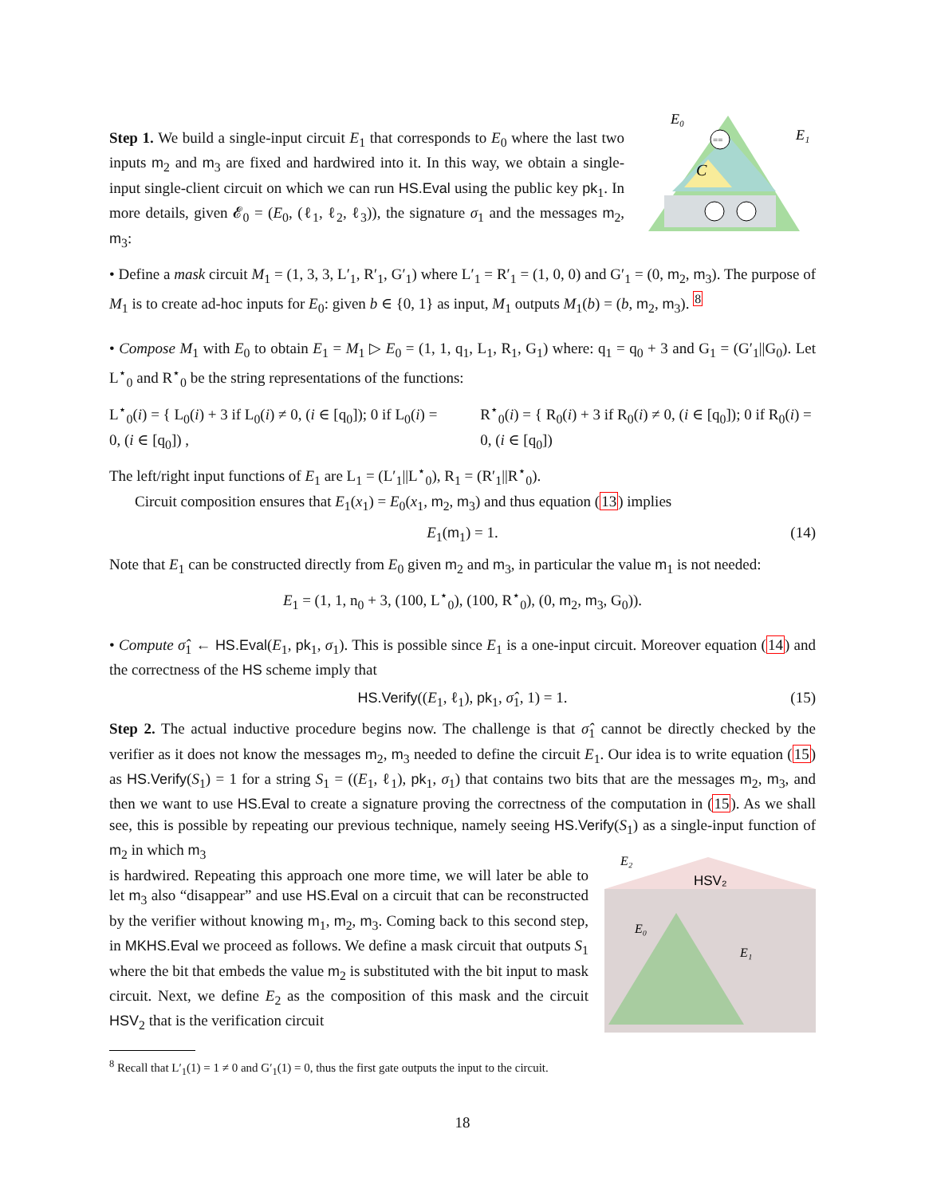==
C
E₀
E₁
Step 1. We build a single-input circuit E<sub>1</sub> that corresponds to E<sub>0</sub> where the last two inputs m<sub>2</sub> and m<sub>3</sub> are fixed and hardwired into it. In this way, we obtain a single-input single-client circuit on which we can run HS.Eval using the public key pk<sub>1</sub>. In more details, given 𝓔<sub>0</sub> = (E<sub>0</sub>, (ℓ<sub>1</sub>, ℓ<sub>2</sub>, ℓ<sub>3</sub>)), the signature σ<sub>1</sub> and the messages m<sub>2</sub>, m<sub>3</sub>:
• Define a mask circuit M<sub>1</sub> = (1, 3, 3, L′<sub>1</sub>, R′<sub>1</sub>, G′<sub>1</sub>) where L′<sub>1</sub> = R′<sub>1</sub> = (1, 0, 0) and G′<sub>1</sub> = (0, m<sub>2</sub>, m<sub>3</sub>). The purpose of M<sub>1</sub> is to create ad-hoc inputs for E<sub>0</sub>: given b ∈ {0, 1} as input, M<sub>1</sub> outputs M<sub>1</sub>(b) = (b, m<sub>2</sub>, m<sub>3</sub>). <sup>8</sup>
• Compose M<sub>1</sub> with E<sub>0</sub> to obtain E<sub>1</sub> = M<sub>1</sub> ▷ E<sub>0</sub> = (1, 1, q<sub>1</sub>, L<sub>1</sub>, R<sub>1</sub>, G<sub>1</sub>) where: q<sub>1</sub> = q<sub>0</sub> + 3 and G<sub>1</sub> = (G′<sub>1</sub>||G<sub>0</sub>). Let L<sup>⋆</sup><sub>0</sub> and R<sup>⋆</sup><sub>0</sub> be the string representations of the functions:
L<sup>⋆</sup><sub>0</sub>(i) = { L<sub>0</sub>(i) + 3 if L<sub>0</sub>(i) ≠ 0, (i ∈ [q<sub>0</sub>]); 0 if L<sub>0</sub>(i) = 0, (i ∈ [q<sub>0</sub>]) , R<sup>⋆</sup><sub>0</sub>(i) = { R<sub>0</sub>(i) + 3 if R<sub>0</sub>(i) ≠ 0, (i ∈ [q<sub>0</sub>]); 0 if R<sub>0</sub>(i) = 0, (i ∈ [q<sub>0</sub>])
The left/right input functions of E<sub>1</sub> are L<sub>1</sub> = (L′<sub>1</sub>||L<sup>⋆</sup><sub>0</sub>), R<sub>1</sub> = (R′<sub>1</sub>||R<sup>⋆</sup><sub>0</sub>).
Circuit composition ensures that E<sub>1</sub>(x<sub>1</sub>) = E<sub>0</sub>(x<sub>1</sub>, m<sub>2</sub>, m<sub>3</sub>) and thus equation (13) implies
E<sub>1</sub>(m<sub>1</sub>) = 1. (14)
Note that E<sub>1</sub> can be constructed directly from E<sub>0</sub> given m<sub>2</sub> and m<sub>3</sub>, in particular the value m<sub>1</sub> is not needed:
E<sub>1</sub> = (1, 1, n<sub>0</sub> + 3, (100, L<sup>⋆</sup><sub>0</sub>), (100, R<sup>⋆</sup><sub>0</sub>), (0, m<sub>2</sub>, m<sub>3</sub>, G<sub>0</sub>)).
• Compute σ̂<sub>1</sub> ← HS.Eval(E<sub>1</sub>, pk<sub>1</sub>, σ<sub>1</sub>). This is possible since E<sub>1</sub> is a one-input circuit. Moreover equation (14) and the correctness of the HS scheme imply that
HS.Verify((E<sub>1</sub>, ℓ<sub>1</sub>), pk<sub>1</sub>, σ̂<sub>1</sub>, 1) = 1. (15)
Step 2. The actual inductive procedure begins now. The challenge is that σ̂<sub>1</sub> cannot be directly checked by the verifier as it does not know the messages m<sub>2</sub>, m<sub>3</sub> needed to define the circuit E<sub>1</sub>. Our idea is to write equation (15) as HS.Verify(S<sub>1</sub>) = 1 for a string S<sub>1</sub> = ((E<sub>1</sub>, ℓ<sub>1</sub>), pk<sub>1</sub>, σ<sub>1</sub>) that contains two bits that are the messages m<sub>2</sub>, m<sub>3</sub>, and then we want to use HS.Eval to create a signature proving the correctness of the computation in (15). As we shall see, this is possible by repeating our previous technique, namely seeing HS.Verify(S<sub>1</sub>) as a single-input function of m<sub>2</sub> in which m<sub>3</sub>
HSV₂
E₂
E₀
E₁
is hardwired. Repeating this approach one more time, we will later be able to let m<sub>3</sub> also “disappear” and use HS.Eval on a circuit that can be reconstructed by the verifier without knowing m<sub>1</sub>, m<sub>2</sub>, m<sub>3</sub>. Coming back to this second step, in MKHS.Eval we proceed as follows. We define a mask circuit that outputs S<sub>1</sub> where the bit that embeds the value m<sub>2</sub> is substituted with the bit input to mask circuit. Next, we define E<sub>2</sub> as the composition of this mask and the circuit HSV<sub>2</sub> that is the verification circuit
<sup>8</sup> Recall that L′<sub>1</sub>(1) = 1 ≠ 0 and G′<sub>1</sub>(1) = 0, thus the first gate outputs the input to the circuit.
18